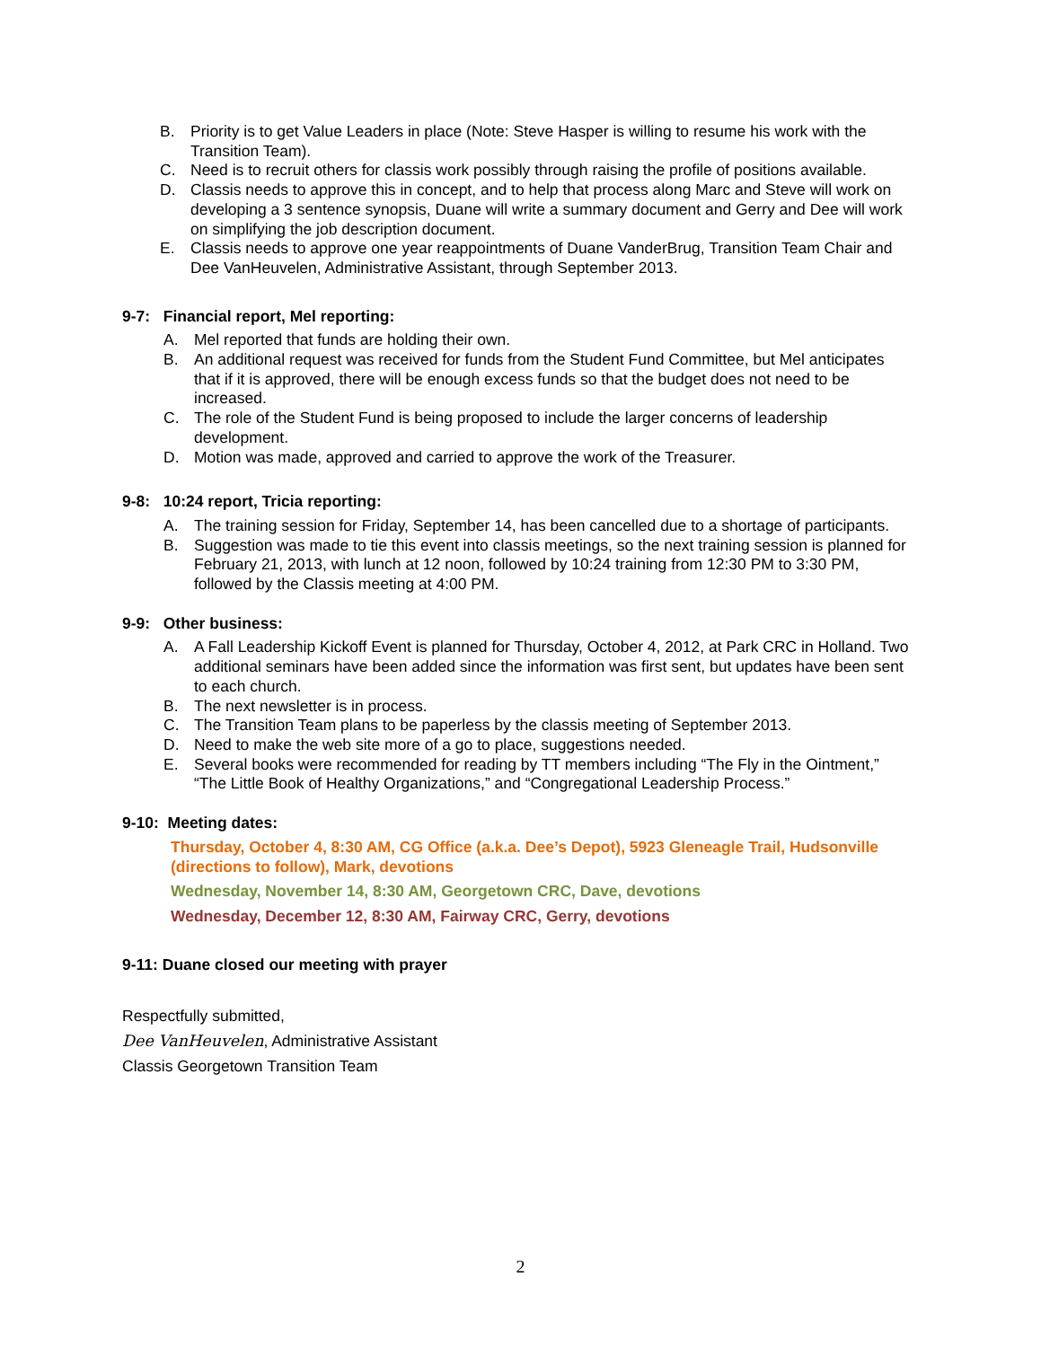B. Priority is to get Value Leaders in place (Note: Steve Hasper is willing to resume his work with the Transition Team).
C. Need is to recruit others for classis work possibly through raising the profile of positions available.
D. Classis needs to approve this in concept, and to help that process along Marc and Steve will work on developing a 3 sentence synopsis, Duane will write a summary document and Gerry and Dee will work on simplifying the job description document.
E. Classis needs to approve one year reappointments of Duane VanderBrug, Transition Team Chair and Dee VanHeuvelen, Administrative Assistant, through September 2013.
9-7: Financial report, Mel reporting:
A. Mel reported that funds are holding their own.
B. An additional request was received for funds from the Student Fund Committee, but Mel anticipates that if it is approved, there will be enough excess funds so that the budget does not need to be increased.
C. The role of the Student Fund is being proposed to include the larger concerns of leadership development.
D. Motion was made, approved and carried to approve the work of the Treasurer.
9-8: 10:24 report, Tricia reporting:
A. The training session for Friday, September 14, has been cancelled due to a shortage of participants.
B. Suggestion was made to tie this event into classis meetings, so the next training session is planned for February 21, 2013, with lunch at 12 noon, followed by 10:24 training from 12:30 PM to 3:30 PM, followed by the Classis meeting at 4:00 PM.
9-9: Other business:
A. A Fall Leadership Kickoff Event is planned for Thursday, October 4, 2012, at Park CRC in Holland. Two additional seminars have been added since the information was first sent, but updates have been sent to each church.
B. The next newsletter is in process.
C. The Transition Team plans to be paperless by the classis meeting of September 2013.
D. Need to make the web site more of a go to place, suggestions needed.
E. Several books were recommended for reading by TT members including “The Fly in the Ointment,” “The Little Book of Healthy Organizations,” and “Congregational Leadership Process.”
9-10: Meeting dates:
Thursday, October 4, 8:30 AM, CG Office (a.k.a. Dee’s Depot), 5923 Gleneagle Trail, Hudsonville (directions to follow), Mark, devotions
Wednesday, November 14, 8:30 AM, Georgetown CRC, Dave, devotions
Wednesday, December 12, 8:30 AM, Fairway CRC, Gerry, devotions
9-11: Duane closed our meeting with prayer
Respectfully submitted,
Dee VanHeuvelen, Administrative Assistant
Classis Georgetown Transition Team
2